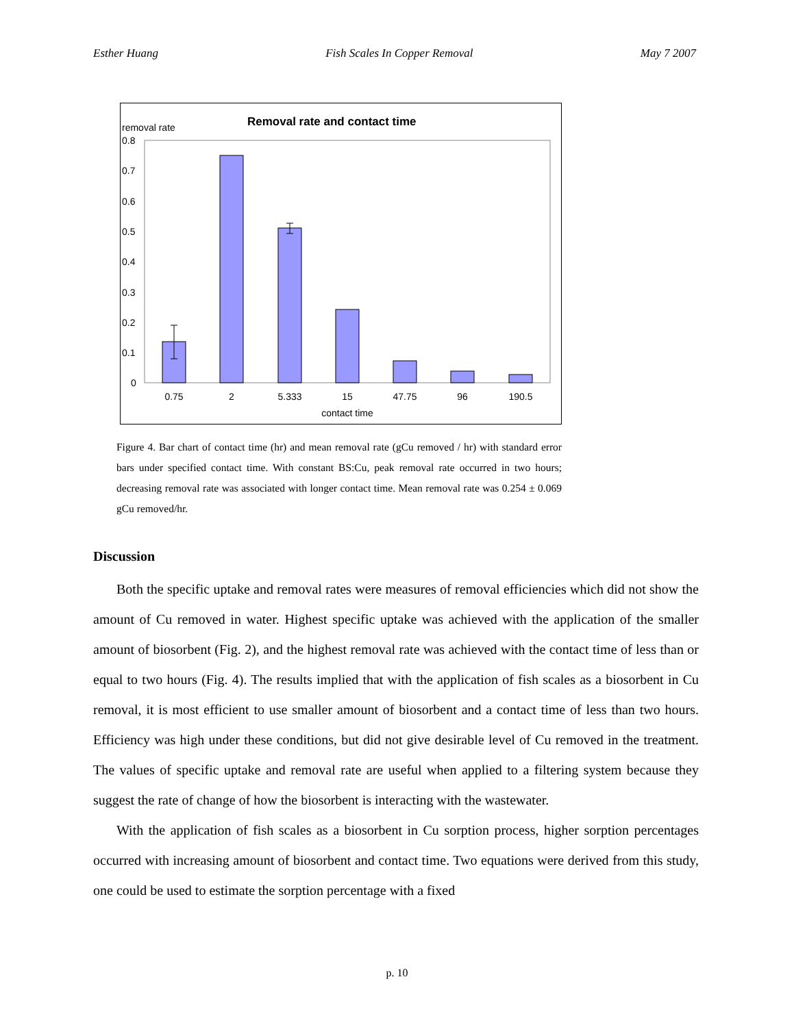Esther Huang Fish Scales In Copper Removal May 7 2007
Removal rate and contact time
removal rate
0.8
0.7
0.6
0.5
0.4
0.3
0.2
0.1
0
0.75
2
5.333
15
47.75
96
190.5
contact time
Figure 4. Bar chart of contact time (hr) and mean removal rate (gCu removed / hr) with standard error bars under specified contact time. With constant BS:Cu, peak removal rate occurred in two hours; decreasing removal rate was associated with longer contact time. Mean removal rate was 0.254 ± 0.069 gCu removed/hr.
Discussion
Both the specific uptake and removal rates were measures of removal efficiencies which did not show the amount of Cu removed in water. Highest specific uptake was achieved with the application of the smaller amount of biosorbent (Fig. 2), and the highest removal rate was achieved with the contact time of less than or equal to two hours (Fig. 4). The results implied that with the application of fish scales as a biosorbent in Cu removal, it is most efficient to use smaller amount of biosorbent and a contact time of less than two hours. Efficiency was high under these conditions, but did not give desirable level of Cu removed in the treatment. The values of specific uptake and removal rate are useful when applied to a filtering system because they suggest the rate of change of how the biosorbent is interacting with the wastewater.
With the application of fish scales as a biosorbent in Cu sorption process, higher sorption percentages occurred with increasing amount of biosorbent and contact time. Two equations were derived from this study, one could be used to estimate the sorption percentage with a fixed
p. 10